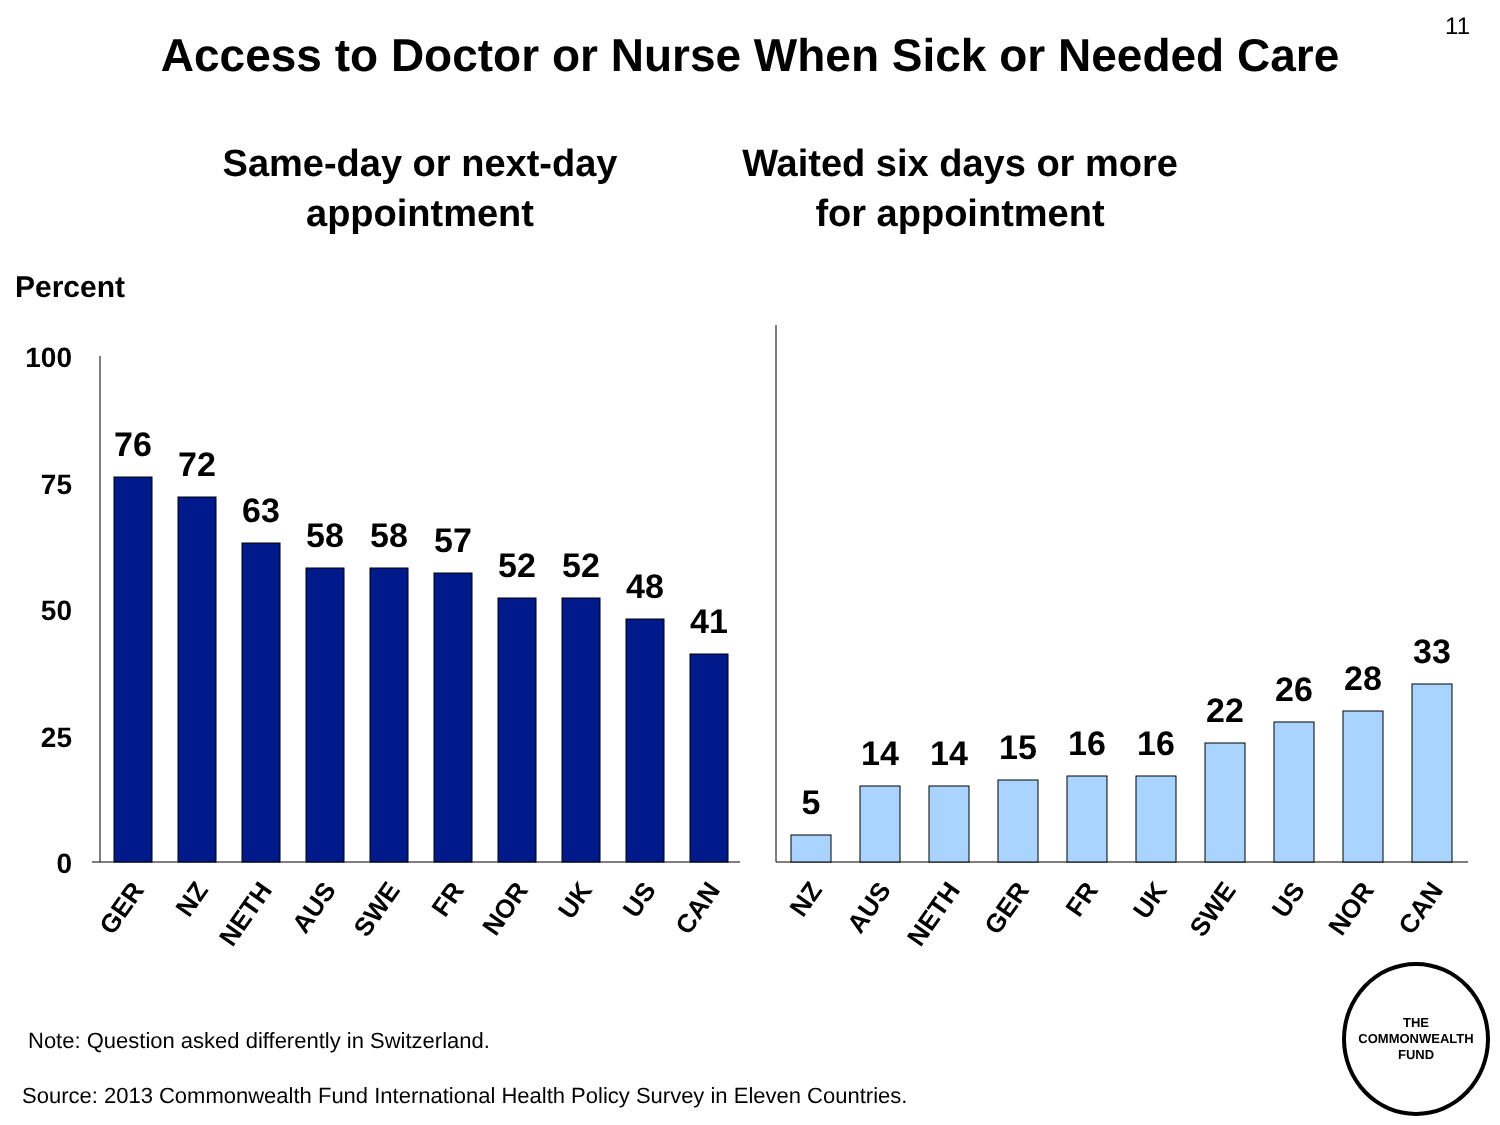11
Access to Doctor or Nurse When Sick or Needed Care
Same-day or next-day
appointment
Waited six days or more
for appointment
Percent
100
75
50
25
0
76
72
63
58
58
57
52
52
48
41
GER
NZ
NETH
AUS
SWE
FR
NOR
UK
US
CAN
5
14
14
15
16
16
22
26
28
33
NZ
AUS
NETH
GER
FR
UK
SWE
US
NOR
CAN
Note: Question asked differently in Switzerland.
Source: 2013 Commonwealth Fund International Health Policy Survey in Eleven Countries.
THE
COMMONWEALTH
FUND